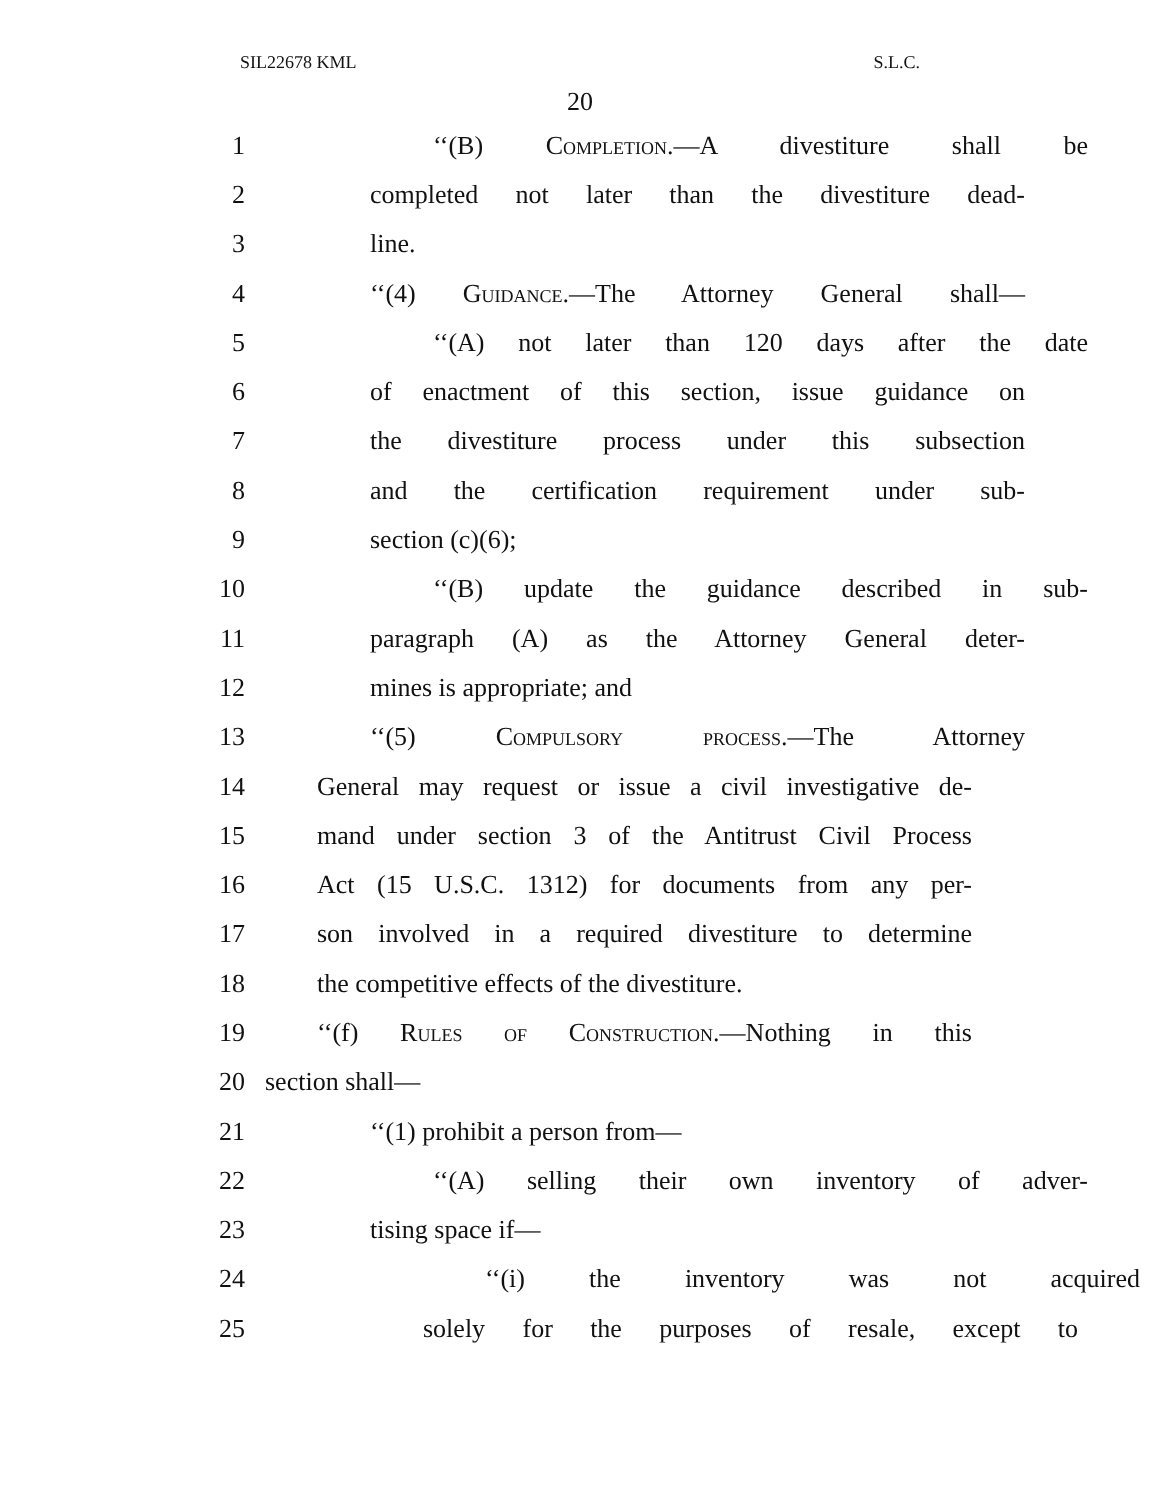SIL22678 KML S.L.C.
20
1 ‘‘(B) Completion.—A divestiture shall be
2 completed not later than the divestiture dead-
3 line.
4 ‘‘(4) Guidance.—The Attorney General shall—
5 ‘‘(A) not later than 120 days after the date
6 of enactment of this section, issue guidance on
7 the divestiture process under this subsection
8 and the certification requirement under sub-
9 section (c)(6);
10 ‘‘(B) update the guidance described in sub-
11 paragraph (A) as the Attorney General deter-
12 mines is appropriate; and
13 ‘‘(5) Compulsory process.—The Attorney
14 General may request or issue a civil investigative de-
15 mand under section 3 of the Antitrust Civil Process
16 Act (15 U.S.C. 1312) for documents from any per-
17 son involved in a required divestiture to determine
18 the competitive effects of the divestiture.
19 ‘‘(f) Rules of Construction.—Nothing in this
20 section shall—
21 ‘‘(1) prohibit a person from—
22 ‘‘(A) selling their own inventory of adver-
23 tising space if—
24 ‘‘(i) the inventory was not acquired
25 solely for the purposes of resale, except to